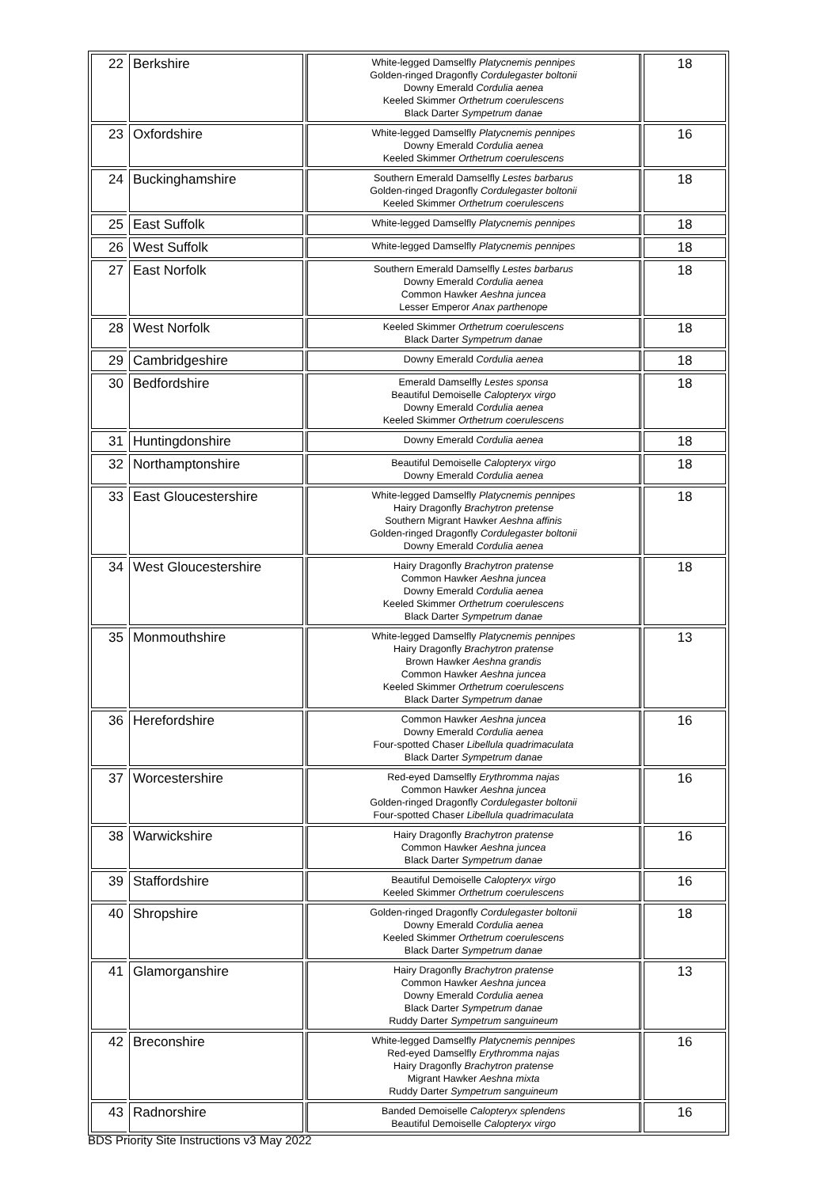| 22 | Berkshire | White-legged Damselfly Platycnemis pennipes Golden-ringed Dragonfly Cordulegaster boltonii Downy Emerald Cordulia aenea Keeled Skimmer Orthetrum coerulescens Black Darter Sympetrum danae | 18 |
| 23 | Oxfordshire | White-legged Damselfly Platycnemis pennipes Downy Emerald Cordulia aenea Keeled Skimmer Orthetrum coerulescens | 16 |
| 24 | Buckinghamshire | Southern Emerald Damselfly Lestes barbarus Golden-ringed Dragonfly Cordulegaster boltonii Keeled Skimmer Orthetrum coerulescens | 18 |
| 25 | East Suffolk | White-legged Damselfly Platycnemis pennipes | 18 |
| 26 | West Suffolk | White-legged Damselfly Platycnemis pennipes | 18 |
| 27 | East Norfolk | Southern Emerald Damselfly Lestes barbarus Downy Emerald Cordulia aenea Common Hawker Aeshna juncea Lesser Emperor Anax parthenope | 18 |
| 28 | West Norfolk | Keeled Skimmer Orthetrum coerulescens Black Darter Sympetrum danae | 18 |
| 29 | Cambridgeshire | Downy Emerald Cordulia aenea | 18 |
| 30 | Bedfordshire | Emerald Damselfly Lestes sponsa Beautiful Demoiselle Calopteryx virgo Downy Emerald Cordulia aenea Keeled Skimmer Orthetrum coerulescens | 18 |
| 31 | Huntingdonshire | Downy Emerald Cordulia aenea | 18 |
| 32 | Northamptonshire | Beautiful Demoiselle Calopteryx virgo Downy Emerald Cordulia aenea | 18 |
| 33 | East Gloucestershire | White-legged Damselfly Platycnemis pennipes Hairy Dragonfly Brachytron pretense Southern Migrant Hawker Aeshna affinis Golden-ringed Dragonfly Cordulegaster boltonii Downy Emerald Cordulia aenea | 18 |
| 34 | West Gloucestershire | Hairy Dragonfly Brachytron pratense Common Hawker Aeshna juncea Downy Emerald Cordulia aenea Keeled Skimmer Orthetrum coerulescens Black Darter Sympetrum danae | 18 |
| 35 | Monmouthshire | White-legged Damselfly Platycnemis pennipes Hairy Dragonfly Brachytron pratense Brown Hawker Aeshna grandis Common Hawker Aeshna juncea Keeled Skimmer Orthetrum coerulescens Black Darter Sympetrum danae | 13 |
| 36 | Herefordshire | Common Hawker Aeshna juncea Downy Emerald Cordulia aenea Four-spotted Chaser Libellula quadrimaculata Black Darter Sympetrum danae | 16 |
| 37 | Worcestershire | Red-eyed Damselfly Erythromma najas Common Hawker Aeshna juncea Golden-ringed Dragonfly Cordulegaster boltonii Four-spotted Chaser Libellula quadrimaculata | 16 |
| 38 | Warwickshire | Hairy Dragonfly Brachytron pratense Common Hawker Aeshna juncea Black Darter Sympetrum danae | 16 |
| 39 | Staffordshire | Beautiful Demoiselle Calopteryx virgo Keeled Skimmer Orthetrum coerulescens | 16 |
| 40 | Shropshire | Golden-ringed Dragonfly Cordulegaster boltonii Downy Emerald Cordulia aenea Keeled Skimmer Orthetrum coerulescens Black Darter Sympetrum danae | 18 |
| 41 | Glamorganshire | Hairy Dragonfly Brachytron pratense Common Hawker Aeshna juncea Downy Emerald Cordulia aenea Black Darter Sympetrum danae Ruddy Darter Sympetrum sanguineum | 13 |
| 42 | Breconshire | White-legged Damselfly Platycnemis pennipes Red-eyed Damselfly Erythromma najas Hairy Dragonfly Brachytron pratense Migrant Hawker Aeshna mixta Ruddy Darter Sympetrum sanguineum | 16 |
| 43 | Radnorshire | Banded Demoiselle Calopteryx splendens Beautiful Demoiselle Calopteryx virgo | 16 |
BDS Priority Site Instructions v3 May 2022